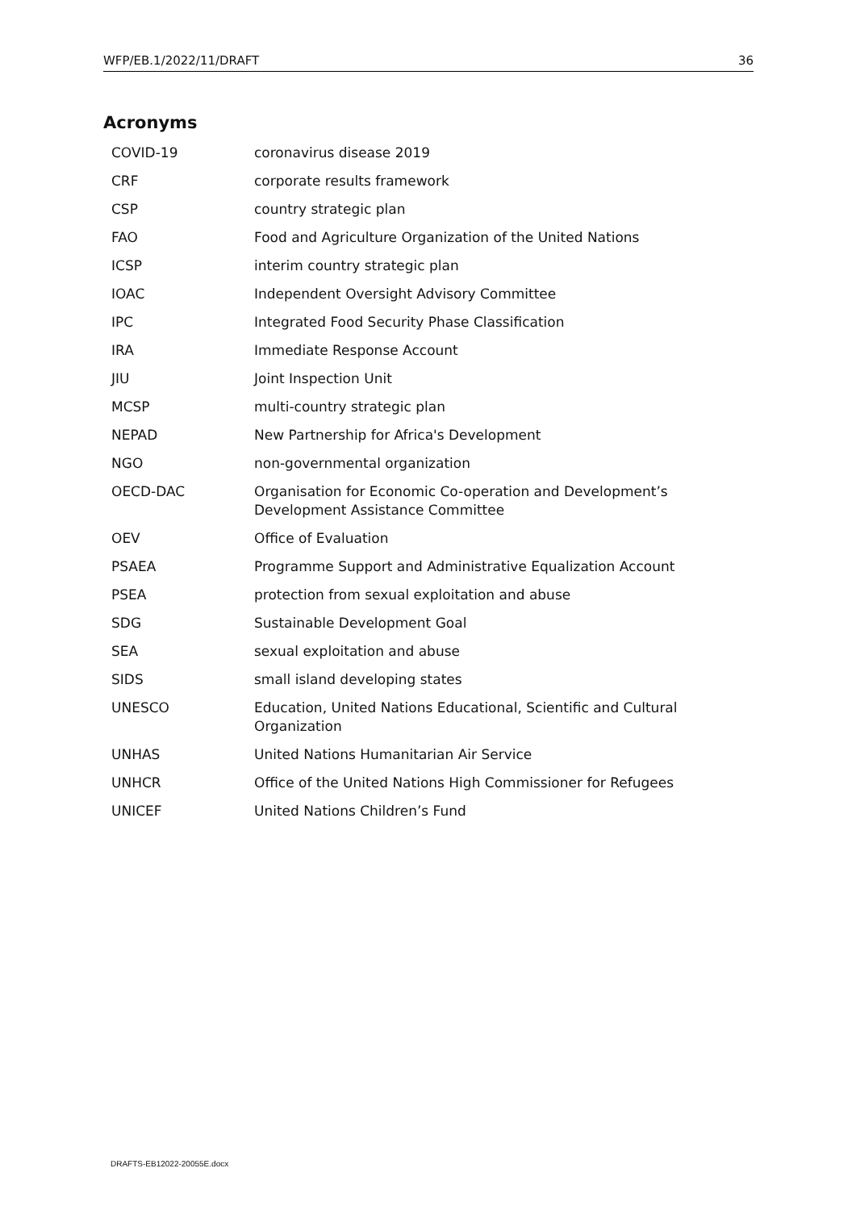WFP/EB.1/2022/11/DRAFT 36
Acronyms
| COVID-19 | coronavirus disease 2019 |
| CRF | corporate results framework |
| CSP | country strategic plan |
| FAO | Food and Agriculture Organization of the United Nations |
| ICSP | interim country strategic plan |
| IOAC | Independent Oversight Advisory Committee |
| IPC | Integrated Food Security Phase Classification |
| IRA | Immediate Response Account |
| JIU | Joint Inspection Unit |
| MCSP | multi-country strategic plan |
| NEPAD | New Partnership for Africa's Development |
| NGO | non-governmental organization |
| OECD-DAC | Organisation for Economic Co-operation and Development’s Development Assistance Committee |
| OEV | Office of Evaluation |
| PSAEA | Programme Support and Administrative Equalization Account |
| PSEA | protection from sexual exploitation and abuse |
| SDG | Sustainable Development Goal |
| SEA | sexual exploitation and abuse |
| SIDS | small island developing states |
| UNESCO | Education, United Nations Educational, Scientific and Cultural Organization |
| UNHAS | United Nations Humanitarian Air Service |
| UNHCR | Office of the United Nations High Commissioner for Refugees |
| UNICEF | United Nations Children’s Fund |
DRAFTS-EB12022-20055E.docx